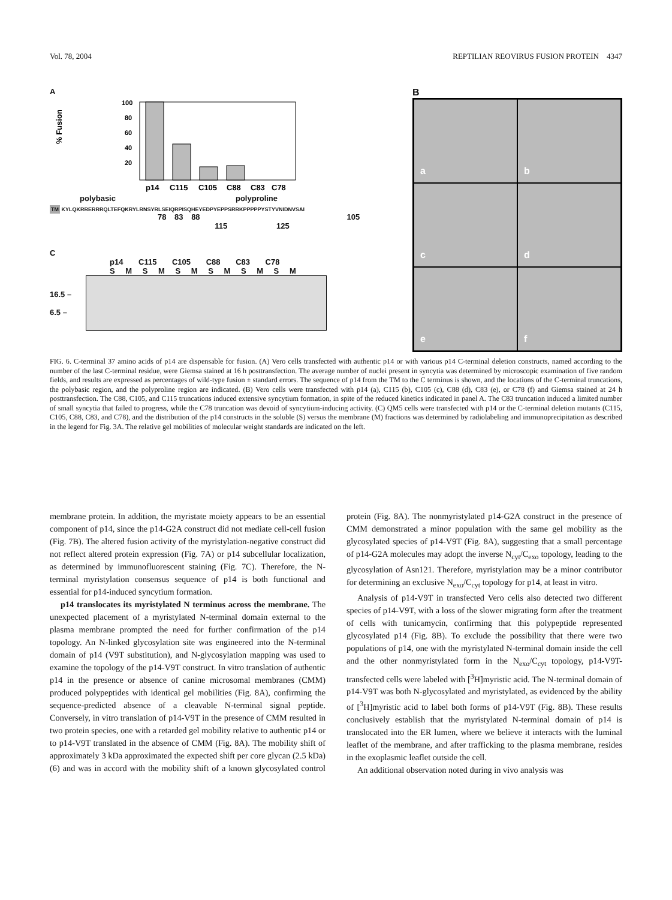Vol. 78, 2004 REPTILIAN REOVIRUS FUSION PROTEIN 4347
A
% Fusion
100
80
60
40
20
p14
C115
C105
C88
C83
C78
polybasic polyproline
TM KYLQKRRERRRQLTEFQKRYLRNSYRLSEIQRPISQHEYEDPYEPPSRRKPPPPPYSTYVNIDNVSAI
78 83 88 105 115 125
C
p14 C115 C105 C88 C83 C78
S M S M S M S M S M S M
16.5 –
6.5 –
B
a
b
c
d
e
f
FIG. 6. C-terminal 37 amino acids of p14 are dispensable for fusion. (A) Vero cells transfected with authentic p14 or with various p14 C-terminal deletion constructs, named according to the number of the last C-terminal residue, were Giemsa stained at 16 h posttransfection. The average number of nuclei present in syncytia was determined by microscopic examination of five random fields, and results are expressed as percentages of wild-type fusion ± standard errors. The sequence of p14 from the TM to the C terminus is shown, and the locations of the C-terminal truncations, the polybasic region, and the polyproline region are indicated. (B) Vero cells were transfected with p14 (a), C115 (b), C105 (c), C88 (d), C83 (e), or C78 (f) and Giemsa stained at 24 h posttransfection. The C88, C105, and C115 truncations induced extensive syncytium formation, in spite of the reduced kinetics indicated in panel A. The C83 truncation induced a limited number of small syncytia that failed to progress, while the C78 truncation was devoid of syncytium-inducing activity. (C) QM5 cells were transfected with p14 or the C-terminal deletion mutants (C115, C105, C88, C83, and C78), and the distribution of the p14 constructs in the soluble (S) versus the membrane (M) fractions was determined by radiolabeling and immunoprecipitation as described in the legend for Fig. 3A. The relative gel mobilities of molecular weight standards are indicated on the left.
membrane protein. In addition, the myristate moiety appears to be an essential component of p14, since the p14-G2A construct did not mediate cell-cell fusion (Fig. 7B). The altered fusion activity of the myristylation-negative construct did not reflect altered protein expression (Fig. 7A) or p14 subcellular localization, as determined by immunofluorescent staining (Fig. 7C). Therefore, the N-terminal myristylation consensus sequence of p14 is both functional and essential for p14-induced syncytium formation.
p14 translocates its myristylated N terminus across the membrane. The unexpected placement of a myristylated N-terminal domain external to the plasma membrane prompted the need for further confirmation of the p14 topology. An N-linked glycosylation site was engineered into the N-terminal domain of p14 (V9T substitution), and N-glycosylation mapping was used to examine the topology of the p14-V9T construct. In vitro translation of authentic p14 in the presence or absence of canine microsomal membranes (CMM) produced polypeptides with identical gel mobilities (Fig. 8A), confirming the sequence-predicted absence of a cleavable N-terminal signal peptide. Conversely, in vitro translation of p14-V9T in the presence of CMM resulted in two protein species, one with a retarded gel mobility relative to authentic p14 or to p14-V9T translated in the absence of CMM (Fig. 8A). The mobility shift of approximately 3 kDa approximated the expected shift per core glycan (2.5 kDa) (6) and was in accord with the mobility shift of a known glycosylated control protein (Fig. 8A). The nonmyristylated p14-G2A construct in the presence of CMM demonstrated a minor population with the same gel mobility as the glycosylated species of p14-V9T (Fig. 8A), suggesting that a small percentage of p14-G2A molecules may adopt the inverse N<sub>cyt</sub>/C<sub>exo</sub> topology, leading to the glycosylation of Asn121. Therefore, myristylation may be a minor contributor for determining an exclusive N<sub>exo</sub>/C<sub>cyt</sub> topology for p14, at least in vitro.
Analysis of p14-V9T in transfected Vero cells also detected two different species of p14-V9T, with a loss of the slower migrating form after the treatment of cells with tunicamycin, confirming that this polypeptide represented glycosylated p14 (Fig. 8B). To exclude the possibility that there were two populations of p14, one with the myristylated N-terminal domain inside the cell and the other nonmyristylated form in the N<sub>exo</sub>/C<sub>cyt</sub> topology, p14-V9T-transfected cells were labeled with [<sup>3</sup>H]myristic acid. The N-terminal domain of p14-V9T was both N-glycosylated and myristylated, as evidenced by the ability of [<sup>3</sup>H]myristic acid to label both forms of p14-V9T (Fig. 8B). These results conclusively establish that the myristylated N-terminal domain of p14 is translocated into the ER lumen, where we believe it interacts with the luminal leaflet of the membrane, and after trafficking to the plasma membrane, resides in the exoplasmic leaflet outside the cell.
An additional observation noted during in vivo analysis was